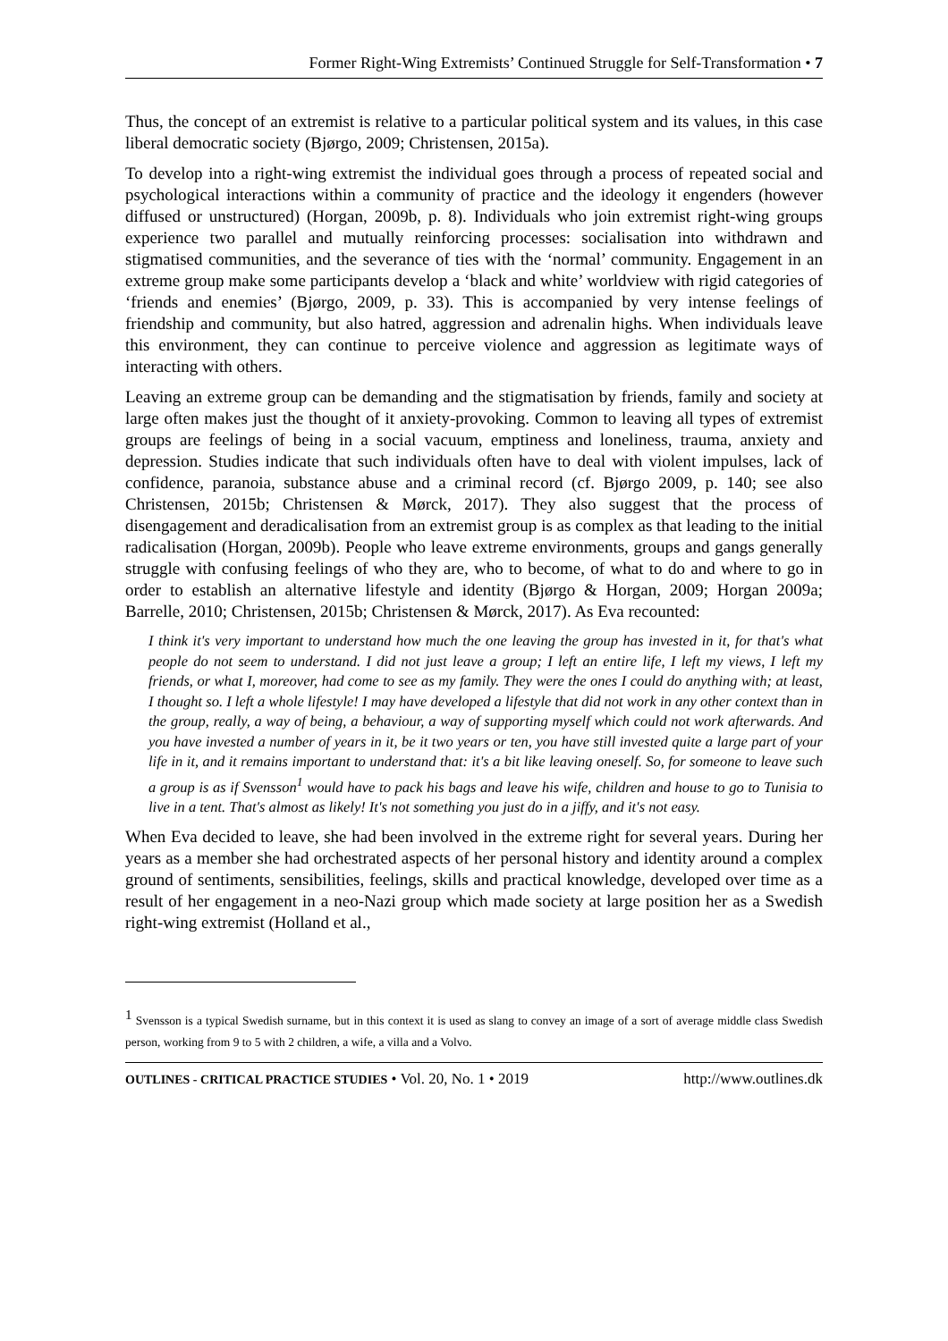Former Right-Wing Extremists’ Continued Struggle for Self-Transformation • 7
Thus, the concept of an extremist is relative to a particular political system and its values, in this case liberal democratic society (Bjørgo, 2009; Christensen, 2015a).
To develop into a right-wing extremist the individual goes through a process of repeated social and psychological interactions within a community of practice and the ideology it engenders (however diffused or unstructured) (Horgan, 2009b, p. 8). Individuals who join extremist right-wing groups experience two parallel and mutually reinforcing processes: socialisation into withdrawn and stigmatised communities, and the severance of ties with the ‘normal’ community. Engagement in an extreme group make some participants develop a ‘black and white’ worldview with rigid categories of ‘friends and enemies’ (Bjørgo, 2009, p. 33). This is accompanied by very intense feelings of friendship and community, but also hatred, aggression and adrenalin highs. When individuals leave this environment, they can continue to perceive violence and aggression as legitimate ways of interacting with others.
Leaving an extreme group can be demanding and the stigmatisation by friends, family and society at large often makes just the thought of it anxiety-provoking. Common to leaving all types of extremist groups are feelings of being in a social vacuum, emptiness and loneliness, trauma, anxiety and depression. Studies indicate that such individuals often have to deal with violent impulses, lack of confidence, paranoia, substance abuse and a criminal record (cf. Bjørgo 2009, p. 140; see also Christensen, 2015b; Christensen & Mørck, 2017). They also suggest that the process of disengagement and deradicalisation from an extremist group is as complex as that leading to the initial radicalisation (Horgan, 2009b). People who leave extreme environments, groups and gangs generally struggle with confusing feelings of who they are, who to become, of what to do and where to go in order to establish an alternative lifestyle and identity (Bjørgo & Horgan, 2009; Horgan 2009a; Barrelle, 2010; Christensen, 2015b; Christensen & Mørck, 2017). As Eva recounted:
I think it's very important to understand how much the one leaving the group has invested in it, for that's what people do not seem to understand. I did not just leave a group; I left an entire life, I left my views, I left my friends, or what I, moreover, had come to see as my family. They were the ones I could do anything with; at least, I thought so. I left a whole lifestyle! I may have developed a lifestyle that did not work in any other context than in the group, really, a way of being, a behaviour, a way of supporting myself which could not work afterwards. And you have invested a number of years in it, be it two years or ten, you have still invested quite a large part of your life in it, and it remains important to understand that: it's a bit like leaving oneself. So, for someone to leave such a group is as if Svensson<sup>1</sup> would have to pack his bags and leave his wife, children and house to go to Tunisia to live in a tent. That's almost as likely! It's not something you just do in a jiffy, and it's not easy.
When Eva decided to leave, she had been involved in the extreme right for several years. During her years as a member she had orchestrated aspects of her personal history and identity around a complex ground of sentiments, sensibilities, feelings, skills and practical knowledge, developed over time as a result of her engagement in a neo-Nazi group which made society at large position her as a Swedish right-wing extremist (Holland et al.,
<sup>1</sup> Svensson is a typical Swedish surname, but in this context it is used as slang to convey an image of a sort of average middle class Swedish person, working from 9 to 5 with 2 children, a wife, a villa and a Volvo.
OUTLINES - CRITICAL PRACTICE STUDIES • Vol. 20, No. 1 • 2019 http://www.outlines.dk